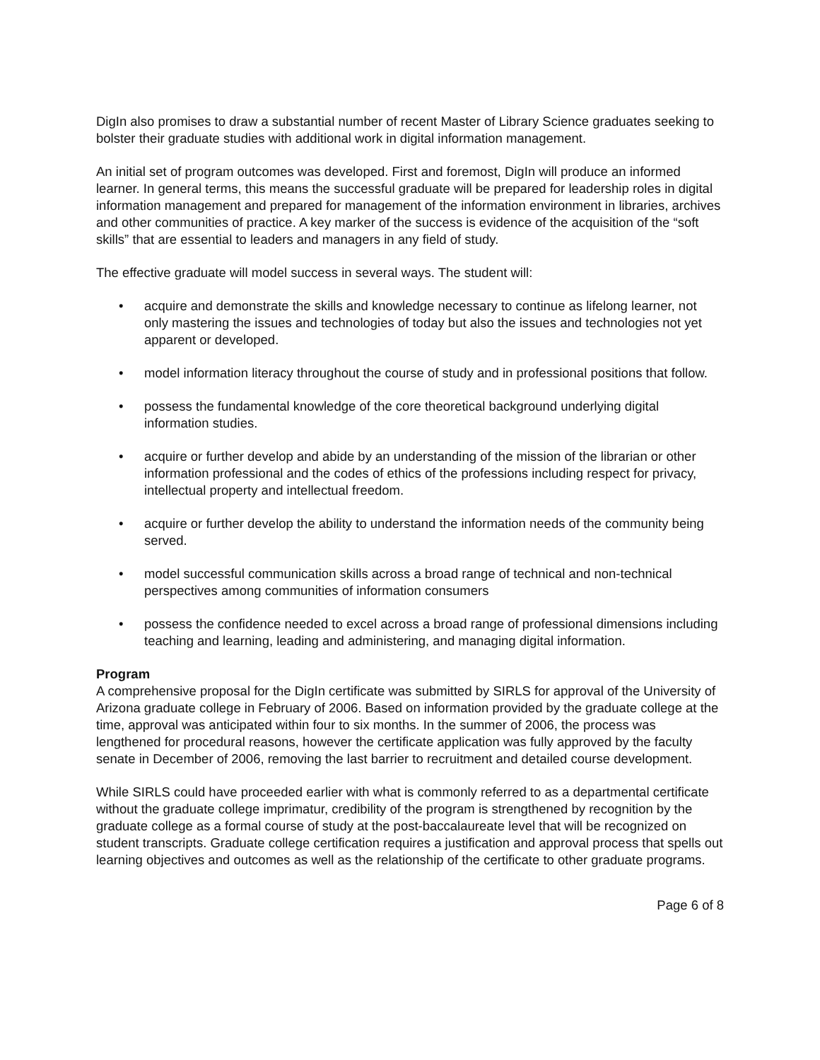DigIn also promises to draw a substantial number of recent Master of Library Science graduates seeking to bolster their graduate studies with additional work in digital information management.
An initial set of program outcomes was developed. First and foremost, DigIn will produce an informed learner. In general terms, this means the successful graduate will be prepared for leadership roles in digital information management and prepared for management of the information environment in libraries, archives and other communities of practice. A key marker of the success is evidence of the acquisition of the “soft skills” that are essential to leaders and managers in any field of study.
The effective graduate will model success in several ways. The student will:
• acquire and demonstrate the skills and knowledge necessary to continue as lifelong learner, not only mastering the issues and technologies of today but also the issues and technologies not yet apparent or developed.
• model information literacy throughout the course of study and in professional positions that follow.
• possess the fundamental knowledge of the core theoretical background underlying digital information studies.
• acquire or further develop and abide by an understanding of the mission of the librarian or other information professional and the codes of ethics of the professions including respect for privacy, intellectual property and intellectual freedom.
• acquire or further develop the ability to understand the information needs of the community being served.
• model successful communication skills across a broad range of technical and non-technical perspectives among communities of information consumers
• possess the confidence needed to excel across a broad range of professional dimensions including teaching and learning, leading and administering, and managing digital information.
Program
A comprehensive proposal for the DigIn certificate was submitted by SIRLS for approval of the University of Arizona graduate college in February of 2006. Based on information provided by the graduate college at the time, approval was anticipated within four to six months. In the summer of 2006, the process was lengthened for procedural reasons, however the certificate application was fully approved by the faculty senate in December of 2006, removing the last barrier to recruitment and detailed course development.
While SIRLS could have proceeded earlier with what is commonly referred to as a departmental certificate without the graduate college imprimatur, credibility of the program is strengthened by recognition by the graduate college as a formal course of study at the post-baccalaureate level that will be recognized on student transcripts. Graduate college certification requires a justification and approval process that spells out learning objectives and outcomes as well as the relationship of the certificate to other graduate programs.
Page 6 of 8